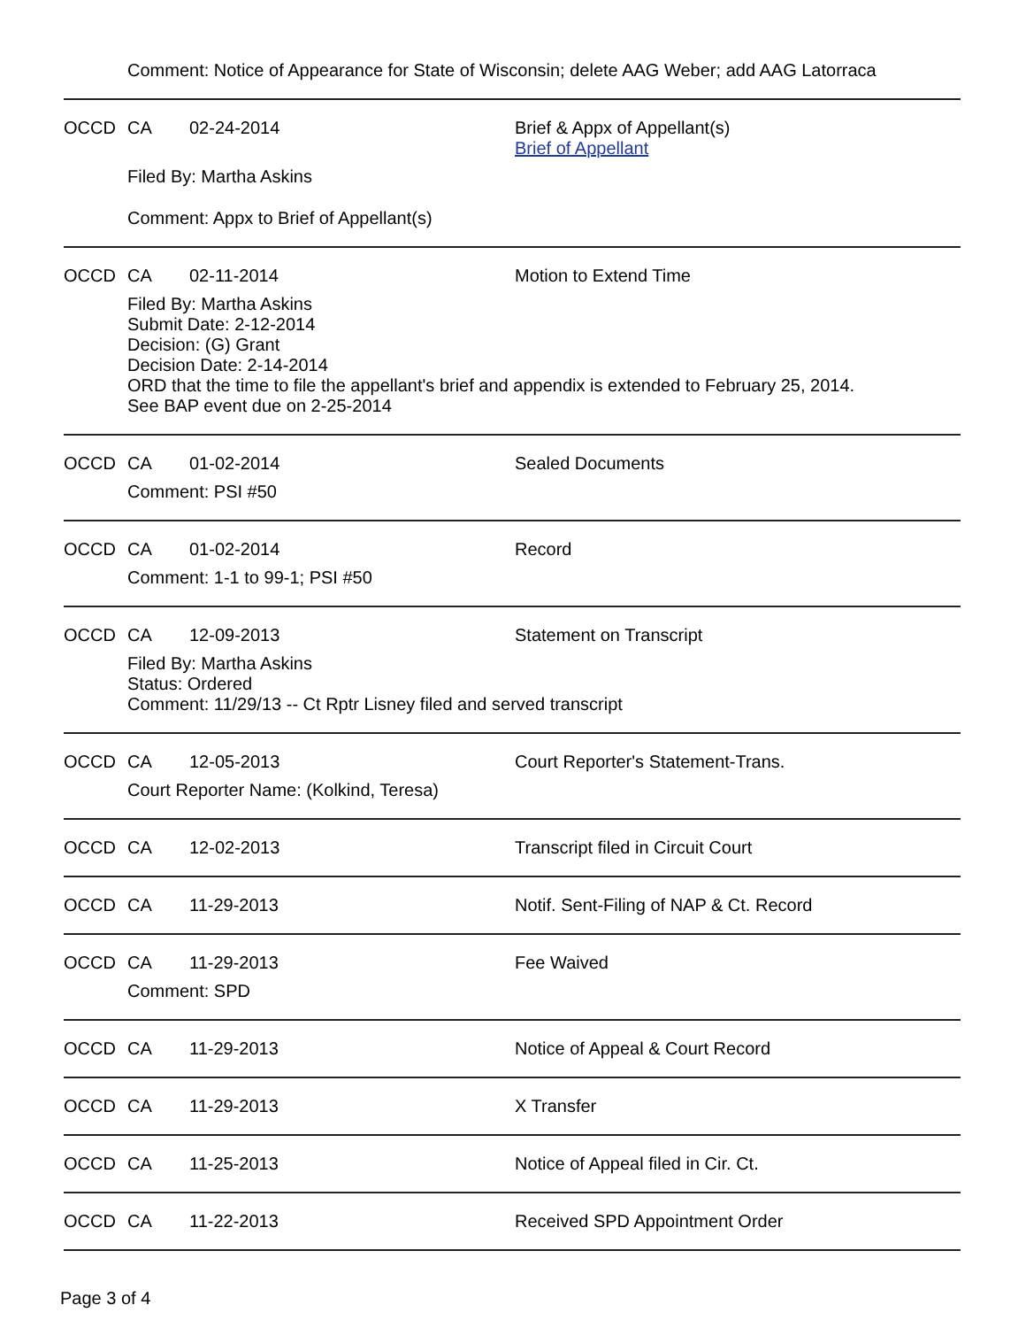Comment: Notice of Appearance for State of Wisconsin; delete AAG Weber; add AAG Latorraca
OCCD CA 02-24-2014 Brief & Appx of Appellant(s)
Brief of Appellant
Filed By: Martha Askins
Comment: Appx to Brief of Appellant(s)
OCCD CA 02-11-2014 Motion to Extend Time
Filed By: Martha Askins
Submit Date: 2-12-2014
Decision: (G) Grant
Decision Date: 2-14-2014
ORD that the time to file the appellant's brief and appendix is extended to February 25, 2014.
See BAP event due on 2-25-2014
OCCD CA 01-02-2014 Sealed Documents
Comment: PSI #50
OCCD CA 01-02-2014 Record
Comment: 1-1 to 99-1; PSI #50
OCCD CA 12-09-2013 Statement on Transcript
Filed By: Martha Askins
Status: Ordered
Comment: 11/29/13 -- Ct Rptr Lisney filed and served transcript
OCCD CA 12-05-2013 Court Reporter's Statement-Trans.
Court Reporter Name: (Kolkind, Teresa)
OCCD CA 12-02-2013 Transcript filed in Circuit Court
OCCD CA 11-29-2013 Notif. Sent-Filing of NAP & Ct. Record
OCCD CA 11-29-2013 Fee Waived
Comment: SPD
OCCD CA 11-29-2013 Notice of Appeal & Court Record
OCCD CA 11-29-2013 X Transfer
OCCD CA 11-25-2013 Notice of Appeal filed in Cir. Ct.
OCCD CA 11-22-2013 Received SPD Appointment Order
Page 3 of 4